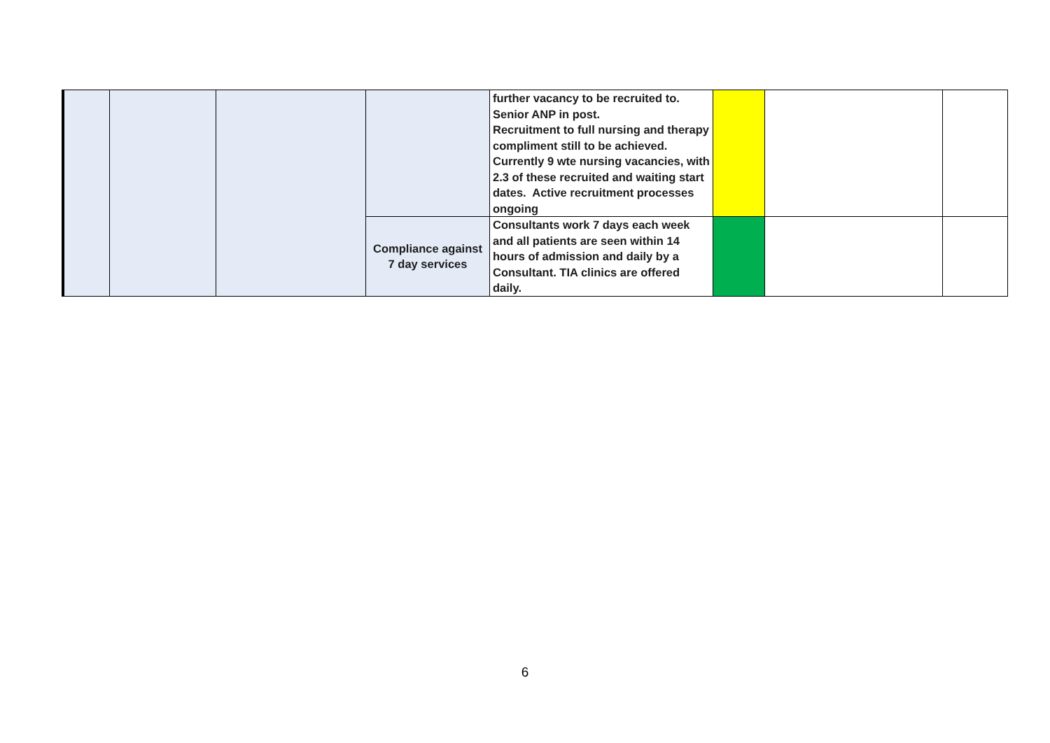| | | | | further vacancy to be recruited to. Senior ANP in post. Recruitment to full nursing and therapy compliment still to be achieved. Currently 9 wte nursing vacancies, with 2.3 of these recruited and waiting start dates. Active recruitment processes ongoing | | | |
| | | | Compliance against 7 day services | Consultants work 7 days each week and all patients are seen within 14 hours of admission and daily by a Consultant. TIA clinics are offered daily. | | | |
6